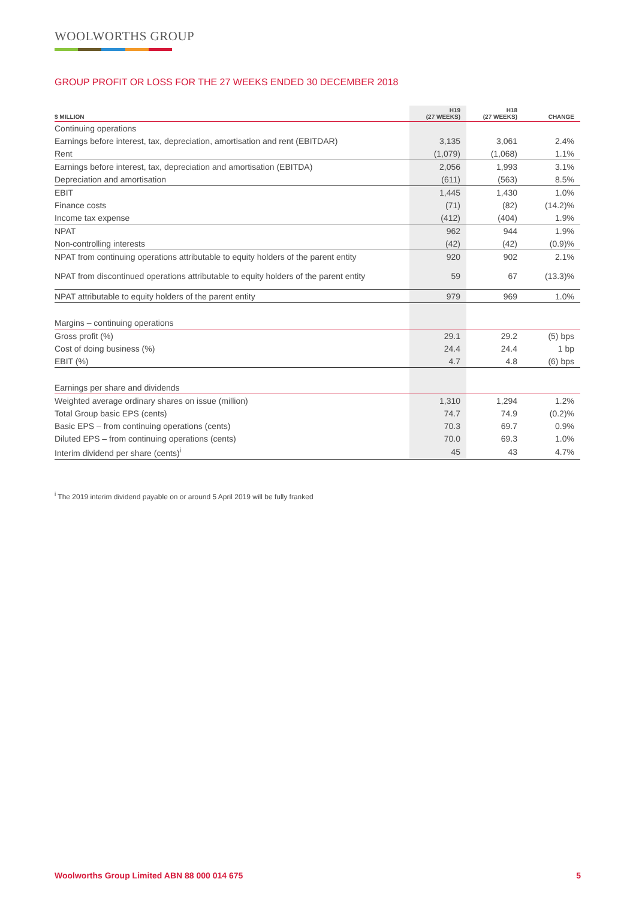WOOLWORTHS GROUP
GROUP PROFIT OR LOSS FOR THE 27 WEEKS ENDED 30 DECEMBER 2018
| $ MILLION | H19 (27 WEEKS) | H18 (27 WEEKS) | CHANGE |
| --- | --- | --- | --- |
| Continuing operations | | | |
| Earnings before interest, tax, depreciation, amortisation and rent (EBITDAR) | 3,135 | 3,061 | 2.4% |
| Rent | (1,079) | (1,068) | 1.1% |
| Earnings before interest, tax, depreciation and amortisation (EBITDA) | 2,056 | 1,993 | 3.1% |
| Depreciation and amortisation | (611) | (563) | 8.5% |
| EBIT | 1,445 | 1,430 | 1.0% |
| Finance costs | (71) | (82) | (14.2)% |
| Income tax expense | (412) | (404) | 1.9% |
| NPAT | 962 | 944 | 1.9% |
| Non-controlling interests | (42) | (42) | (0.9)% |
| NPAT from continuing operations attributable to equity holders of the parent entity | 920 | 902 | 2.1% |
| NPAT from discontinued operations attributable to equity holders of the parent entity | 59 | 67 | (13.3)% |
| NPAT attributable to equity holders of the parent entity | 979 | 969 | 1.0% |
| Margins – continuing operations | | | |
| Gross profit (%) | 29.1 | 29.2 | (5) bps |
| Cost of doing business (%) | 24.4 | 24.4 | 1 bp |
| EBIT (%) | 4.7 | 4.8 | (6) bps |
| Earnings per share and dividends | | | |
| Weighted average ordinary shares on issue (million) | 1,310 | 1,294 | 1.2% |
| Total Group basic EPS (cents) | 74.7 | 74.9 | (0.2)% |
| Basic EPS – from continuing operations (cents) | 70.3 | 69.7 | 0.9% |
| Diluted EPS – from continuing operations (cents) | 70.0 | 69.3 | 1.0% |
| Interim dividend per share (cents)<sup>i</sup> | 45 | 43 | 4.7% |
<sup>i</sup> The 2019 interim dividend payable on or around 5 April 2019 will be fully franked
Woolworths Group Limited ABN 88 000 014 675 5